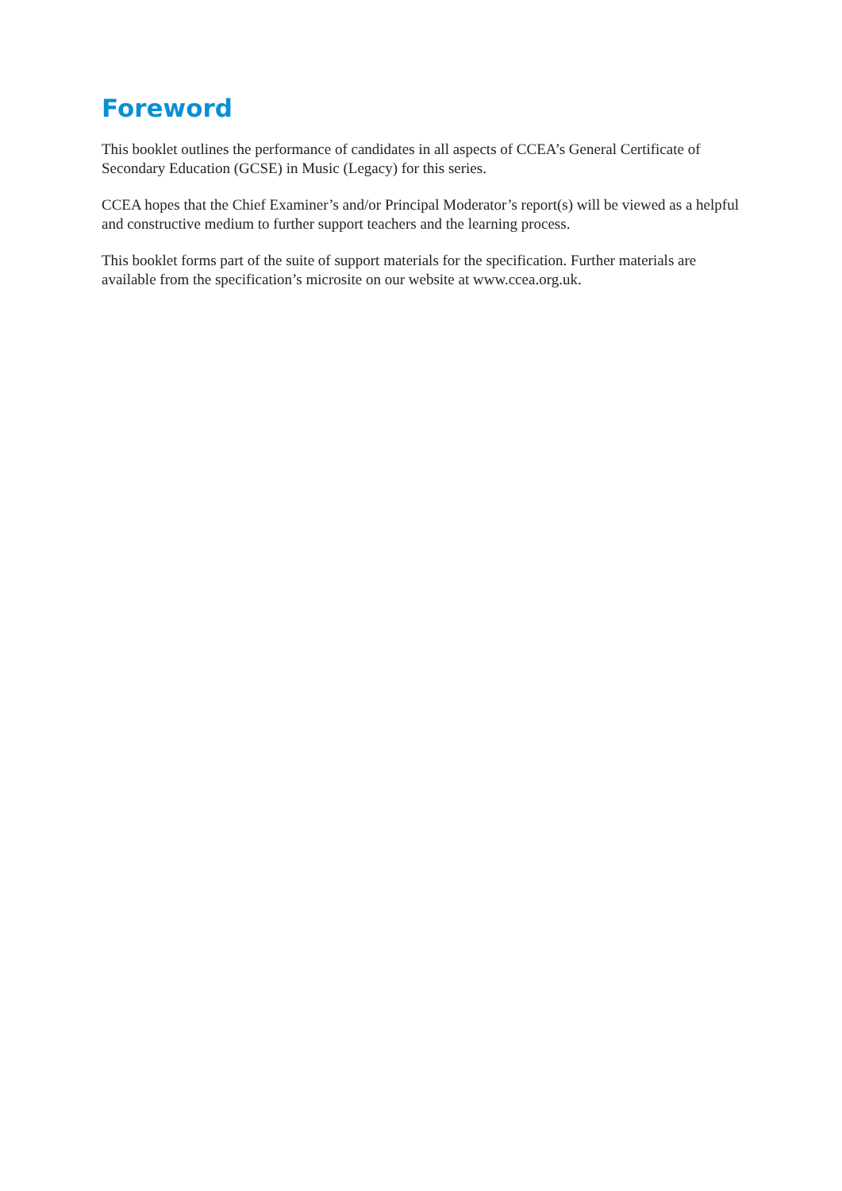Foreword
This booklet outlines the performance of candidates in all aspects of CCEA’s General Certificate of Secondary Education (GCSE) in Music (Legacy) for this series.
CCEA hopes that the Chief Examiner’s and/or Principal Moderator’s report(s) will be viewed as a helpful and constructive medium to further support teachers and the learning process.
This booklet forms part of the suite of support materials for the specification. Further materials are available from the specification’s microsite on our website at www.ccea.org.uk.